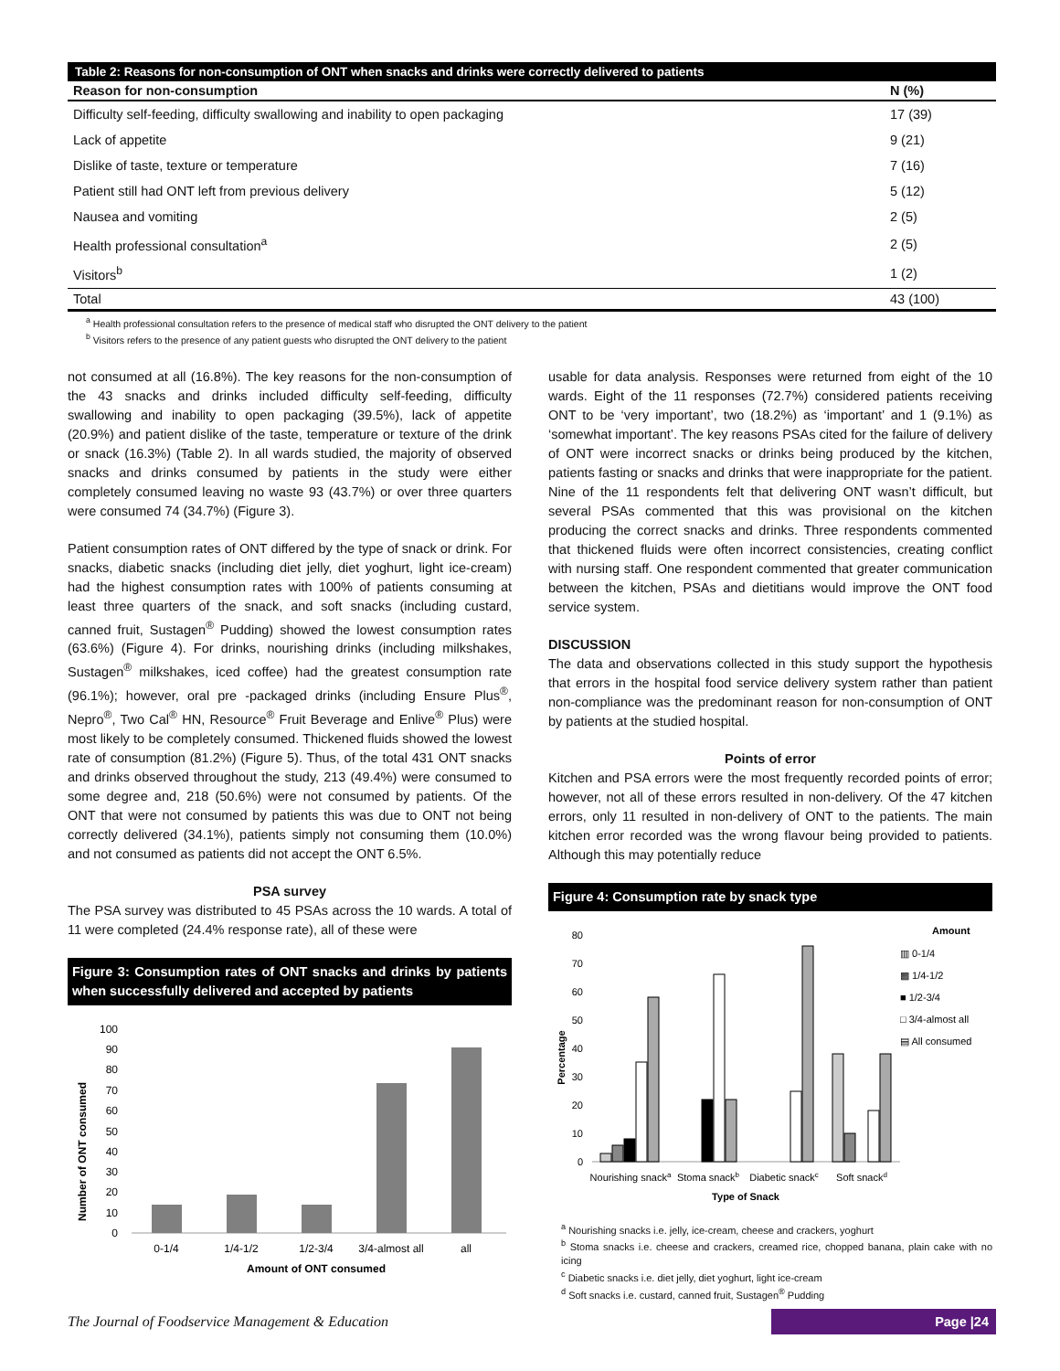Table 2: Reasons for non-consumption of ONT when snacks and drinks were correctly delivered to patients
| Reason for non-consumption | N (%) |
| --- | --- |
| Difficulty self-feeding, difficulty swallowing and inability to open packaging | 17 (39) |
| Lack of appetite | 9 (21) |
| Dislike of taste, texture or temperature | 7 (16) |
| Patient still had ONT left from previous delivery | 5 (12) |
| Nausea and vomiting | 2 (5) |
| Health professional consultation<sup>a</sup> | 2 (5) |
| Visitors<sup>b</sup> | 1 (2) |
| Total | 43 (100) |
<sup>a</sup> Health professional consultation refers to the presence of medical staff who disrupted the ONT delivery to the patient
<sup>b</sup> Visitors refers to the presence of any patient guests who disrupted the ONT delivery to the patient
not consumed at all (16.8%). The key reasons for the non-consumption of the 43 snacks and drinks included difficulty self-feeding, difficulty swallowing and inability to open packaging (39.5%), lack of appetite (20.9%) and patient dislike of the taste, temperature or texture of the drink or snack (16.3%) (Table 2). In all wards studied, the majority of observed snacks and drinks consumed by patients in the study were either completely consumed leaving no waste 93 (43.7%) or over three quarters were consumed 74 (34.7%) (Figure 3).
Patient consumption rates of ONT differed by the type of snack or drink. For snacks, diabetic snacks (including diet jelly, diet yoghurt, light ice-cream) had the highest consumption rates with 100% of patients consuming at least three quarters of the snack, and soft snacks (including custard, canned fruit, Sustagen<sup>®</sup> Pudding) showed the lowest consumption rates (63.6%) (Figure 4). For drinks, nourishing drinks (including milkshakes, Sustagen<sup>®</sup> milkshakes, iced coffee) had the greatest consumption rate (96.1%); however, oral pre -packaged drinks (including Ensure Plus<sup>®</sup>, Nepro<sup>®</sup>, Two Cal<sup>®</sup> HN, Resource<sup>®</sup> Fruit Beverage and Enlive<sup>®</sup> Plus) were most likely to be completely consumed. Thickened fluids showed the lowest rate of consumption (81.2%) (Figure 5). Thus, of the total 431 ONT snacks and drinks observed throughout the study, 213 (49.4%) were consumed to some degree and, 218 (50.6%) were not consumed by patients. Of the ONT that were not consumed by patients this was due to ONT not being correctly delivered (34.1%), patients simply not consuming them (10.0%) and not consumed as patients did not accept the ONT 6.5%.
PSA survey
The PSA survey was distributed to 45 PSAs across the 10 wards. A total of 11 were completed (24.4% response rate), all of these were
Figure 3: Consumption rates of ONT snacks and drinks by patients when successfully delivered and accepted by patients
Number of ONT consumed
100
90
80
70
60
50
40
30
20
10
0
0-1/4
1/4-1/2
1/2-3/4
3/4-almost all
all
Amount of ONT consumed
usable for data analysis. Responses were returned from eight of the 10 wards. Eight of the 11 responses (72.7%) considered patients receiving ONT to be ‘very important’, two (18.2%) as ‘important’ and 1 (9.1%) as ‘somewhat important’. The key reasons PSAs cited for the failure of delivery of ONT were incorrect snacks or drinks being produced by the kitchen, patients fasting or snacks and drinks that were inappropriate for the patient. Nine of the 11 respondents felt that delivering ONT wasn’t difficult, but several PSAs commented that this was provisional on the kitchen producing the correct snacks and drinks. Three respondents commented that thickened fluids were often incorrect consistencies, creating conflict with nursing staff. One respondent commented that greater communication between the kitchen, PSAs and dietitians would improve the ONT food service system.
DISCUSSION
The data and observations collected in this study support the hypothesis that errors in the hospital food service delivery system rather than patient non-compliance was the predominant reason for non-consumption of ONT by patients at the studied hospital.
Points of error
Kitchen and PSA errors were the most frequently recorded points of error; however, not all of these errors resulted in non-delivery. Of the 47 kitchen errors, only 11 resulted in non-delivery of ONT to the patients. The main kitchen error recorded was the wrong flavour being provided to patients. Although this may potentially reduce
Figure 4: Consumption rate by snack type
Percentage
80
70
60
50
40
30
20
10
0
Nourishing snacka
Stoma snackb
Diabetic snackc
Soft snackd
Type of Snack
Amount
▥ 0-1/4
▩ 1/4-1/2
■ 1/2-3/4
□ 3/4-almost all
▤ All consumed
<sup>a</sup> Nourishing snacks i.e. jelly, ice-cream, cheese and crackers, yoghurt
<sup>b</sup> Stoma snacks i.e. cheese and crackers, creamed rice, chopped banana, plain cake with no icing
<sup>c</sup> Diabetic snacks i.e. diet jelly, diet yoghurt, light ice-cream
<sup>d</sup> Soft snacks i.e. custard, canned fruit, Sustagen<sup>®</sup> Pudding
The Journal of Foodservice Management & Education Page |24